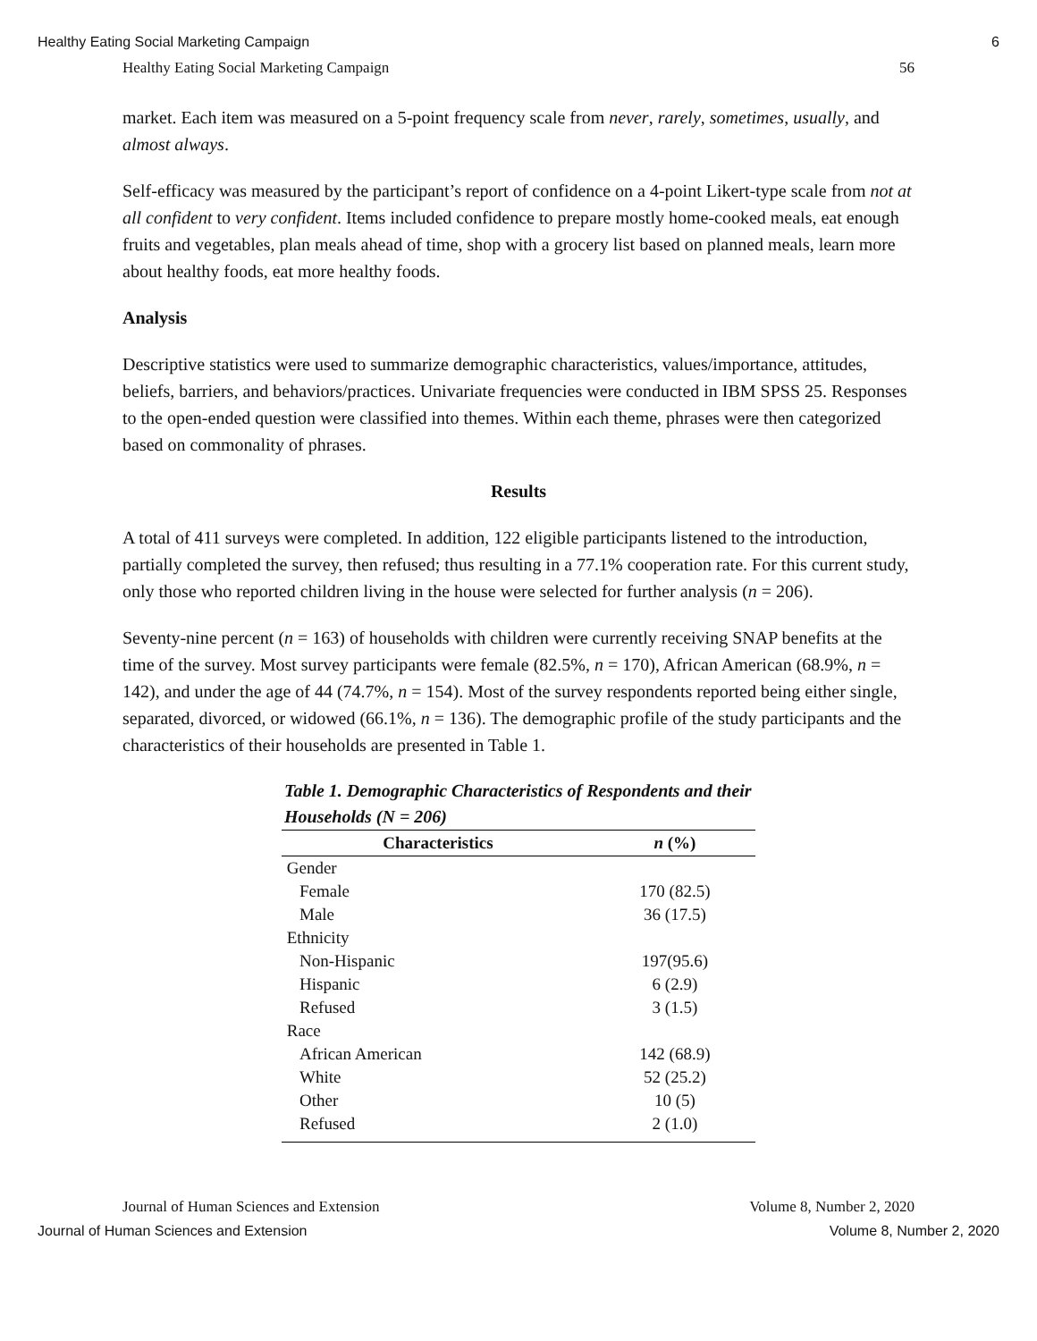Healthy Eating Social Marketing Campaign 6
Healthy Eating Social Marketing Campaign 56
market. Each item was measured on a 5-point frequency scale from never, rarely, sometimes, usually, and almost always.
Self-efficacy was measured by the participant’s report of confidence on a 4-point Likert-type scale from not at all confident to very confident. Items included confidence to prepare mostly home-cooked meals, eat enough fruits and vegetables, plan meals ahead of time, shop with a grocery list based on planned meals, learn more about healthy foods, eat more healthy foods.
Analysis
Descriptive statistics were used to summarize demographic characteristics, values/importance, attitudes, beliefs, barriers, and behaviors/practices. Univariate frequencies were conducted in IBM SPSS 25. Responses to the open-ended question were classified into themes. Within each theme, phrases were then categorized based on commonality of phrases.
Results
A total of 411 surveys were completed. In addition, 122 eligible participants listened to the introduction, partially completed the survey, then refused; thus resulting in a 77.1% cooperation rate. For this current study, only those who reported children living in the house were selected for further analysis (n = 206).
Seventy-nine percent (n = 163) of households with children were currently receiving SNAP benefits at the time of the survey. Most survey participants were female (82.5%, n = 170), African American (68.9%, n = 142), and under the age of 44 (74.7%, n = 154). Most of the survey respondents reported being either single, separated, divorced, or widowed (66.1%, n = 136). The demographic profile of the study participants and the characteristics of their households are presented in Table 1.
Table 1. Demographic Characteristics of Respondents and their Households (N = 206)
| Characteristics | n (%) |
| --- | --- |
| Gender | |
| Female | 170 (82.5) |
| Male | 36 (17.5) |
| Ethnicity | |
| Non-Hispanic | 197(95.6) |
| Hispanic | 6 (2.9) |
| Refused | 3 (1.5) |
| Race | |
| African American | 142 (68.9) |
| White | 52 (25.2) |
| Other | 10 (5) |
| Refused | 2 (1.0) |
Journal of Human Sciences and Extension Volume 8, Number 2, 2020
Journal of Human Sciences and Extension Volume 8, Number 2, 2020